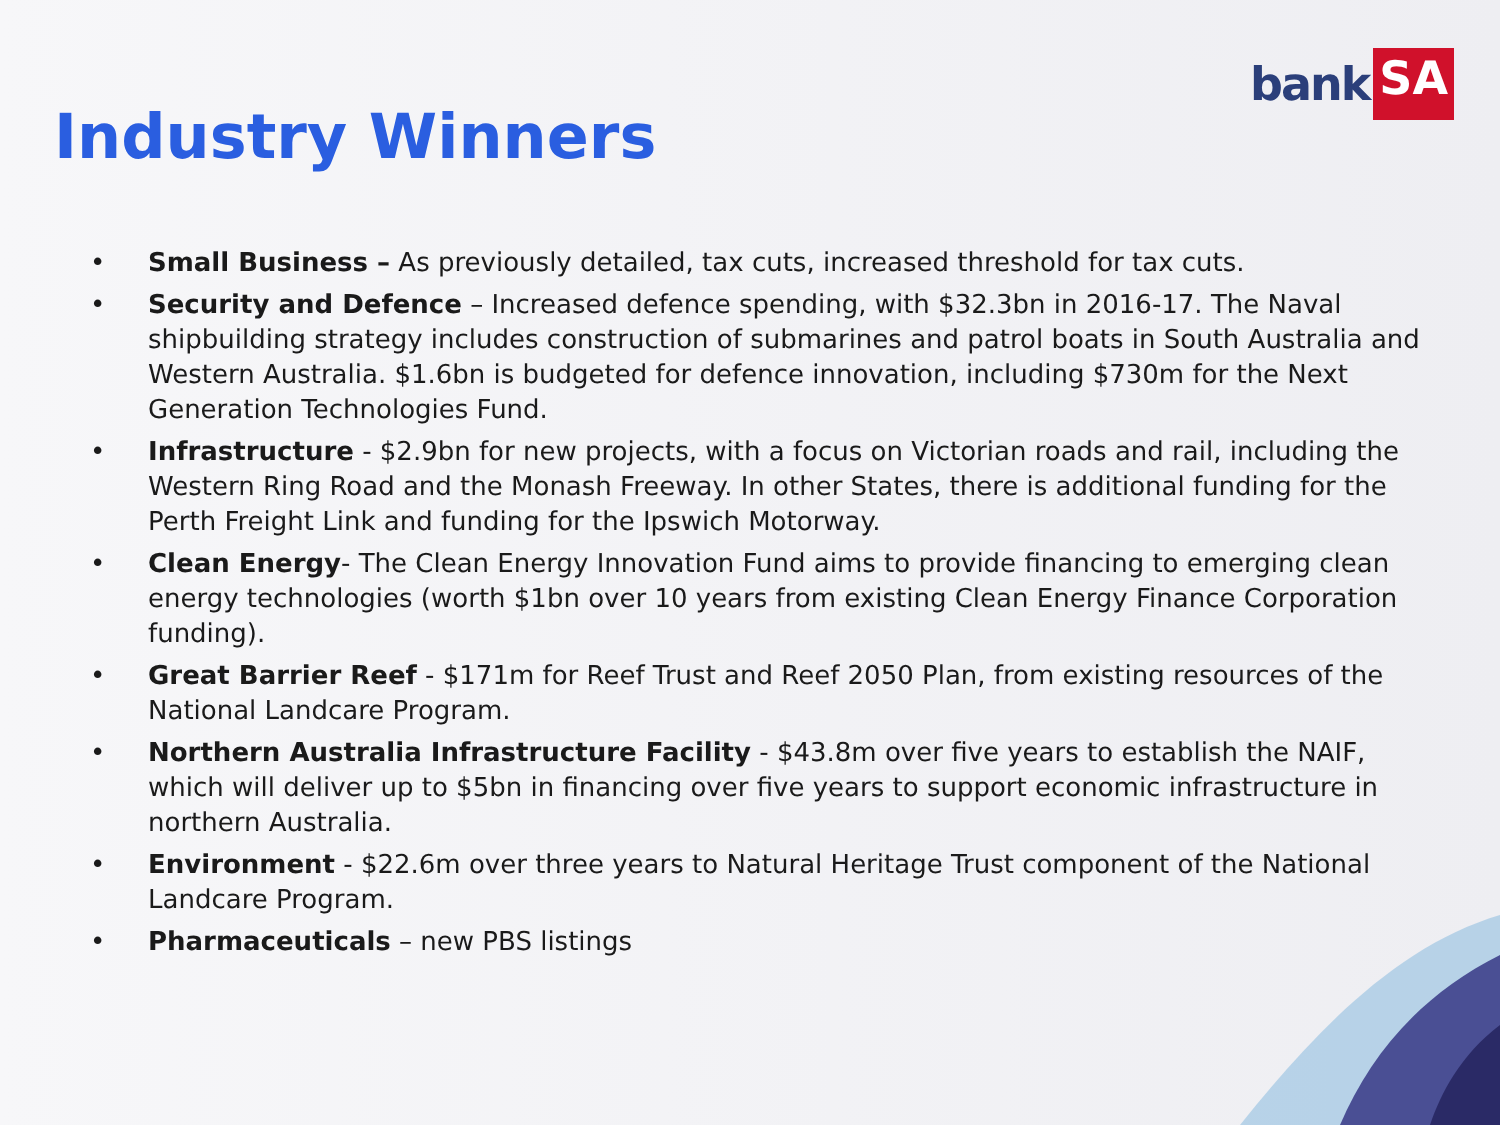bank SA
Industry Winners
• Small Business – As previously detailed, tax cuts, increased threshold for tax cuts.
• Security and Defence – Increased defence spending, with $32.3bn in 2016-17. The Naval shipbuilding strategy includes construction of submarines and patrol boats in South Australia and Western Australia. $1.6bn is budgeted for defence innovation, including $730m for the Next Generation Technologies Fund.
• Infrastructure - $2.9bn for new projects, with a focus on Victorian roads and rail, including the Western Ring Road and the Monash Freeway. In other States, there is additional funding for the Perth Freight Link and funding for the Ipswich Motorway.
• Clean Energy- The Clean Energy Innovation Fund aims to provide financing to emerging clean energy technologies (worth $1bn over 10 years from existing Clean Energy Finance Corporation funding).
• Great Barrier Reef - $171m for Reef Trust and Reef 2050 Plan, from existing resources of the National Landcare Program.
• Northern Australia Infrastructure Facility - $43.8m over five years to establish the NAIF, which will deliver up to $5bn in financing over five years to support economic infrastructure in northern Australia.
• Environment - $22.6m over three years to Natural Heritage Trust component of the National Landcare Program.
• Pharmaceuticals – new PBS listings